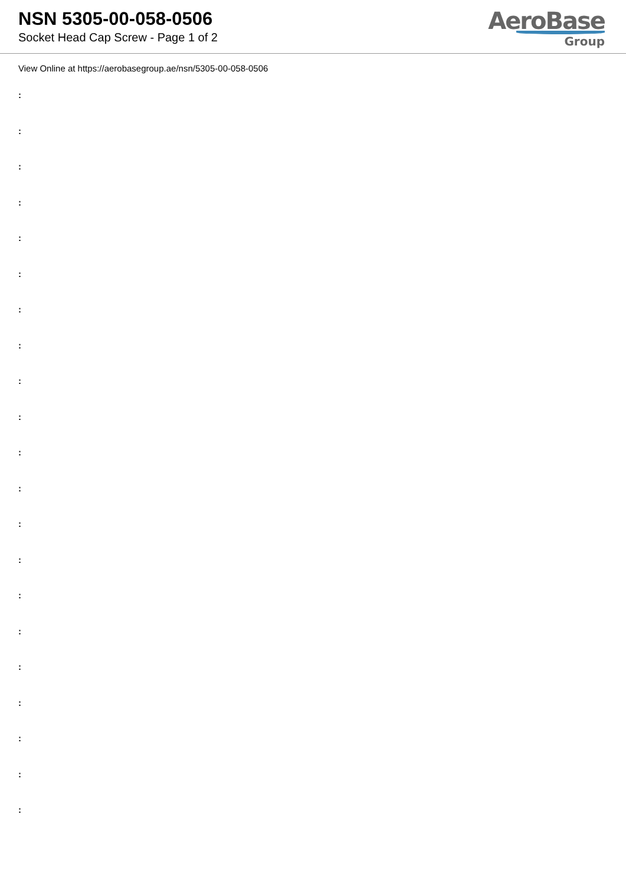NSN 5305-00-058-0506
Socket Head Cap Screw - Page 1 of 2
AeroBase
Group
View Online at https://aerobasegroup.ae/nsn/5305-00-058-0506
:
:
:
:
:
:
:
:
:
:
:
:
:
:
:
:
:
:
:
:
: